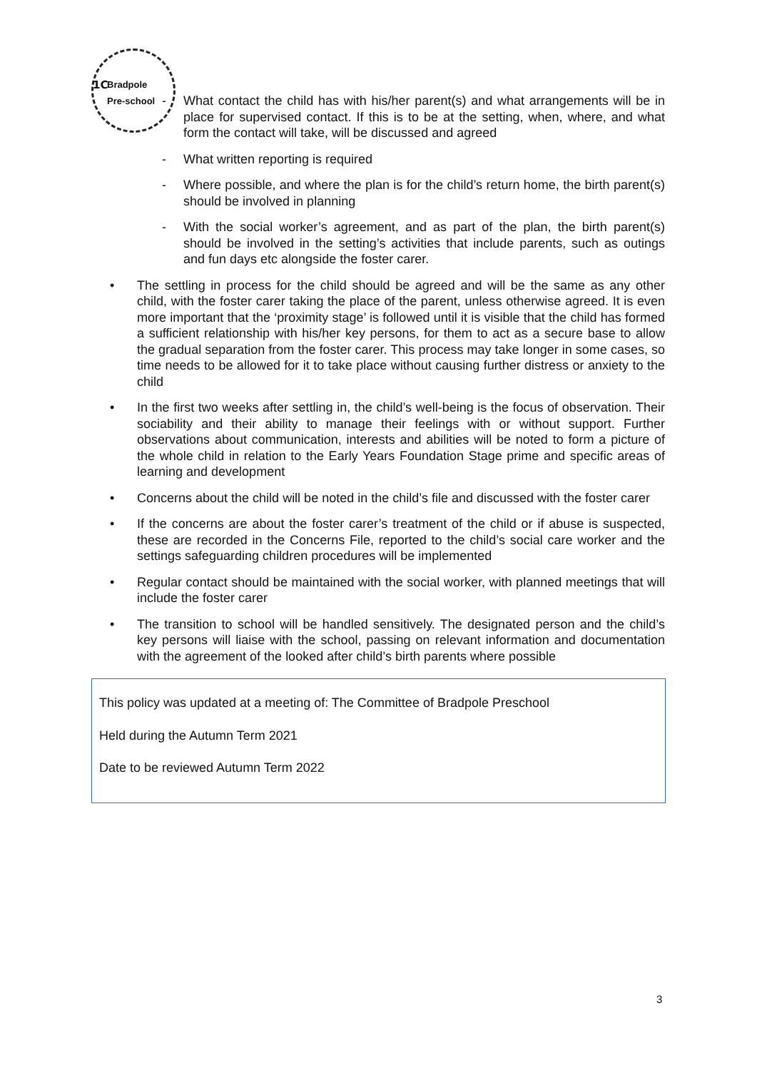Bradpole
Pre-school
1C
- What contact the child has with his/her parent(s) and what arrangements will be in place for supervised contact. If this is to be at the setting, when, where, and what form the contact will take, will be discussed and agreed
- What written reporting is required
- Where possible, and where the plan is for the child’s return home, the birth parent(s) should be involved in planning
- With the social worker’s agreement, and as part of the plan, the birth parent(s) should be involved in the setting’s activities that include parents, such as outings and fun days etc alongside the foster carer.
• The settling in process for the child should be agreed and will be the same as any other child, with the foster carer taking the place of the parent, unless otherwise agreed. It is even more important that the ‘proximity stage’ is followed until it is visible that the child has formed a sufficient relationship with his/her key persons, for them to act as a secure base to allow the gradual separation from the foster carer. This process may take longer in some cases, so time needs to be allowed for it to take place without causing further distress or anxiety to the child
• In the first two weeks after settling in, the child’s well-being is the focus of observation. Their sociability and their ability to manage their feelings with or without support. Further observations about communication, interests and abilities will be noted to form a picture of the whole child in relation to the Early Years Foundation Stage prime and specific areas of learning and development
• Concerns about the child will be noted in the child’s file and discussed with the foster carer
• If the concerns are about the foster carer’s treatment of the child or if abuse is suspected, these are recorded in the Concerns File, reported to the child’s social care worker and the settings safeguarding children procedures will be implemented
• Regular contact should be maintained with the social worker, with planned meetings that will include the foster carer
• The transition to school will be handled sensitively. The designated person and the child’s key persons will liaise with the school, passing on relevant information and documentation with the agreement of the looked after child’s birth parents where possible
This policy was updated at a meeting of: The Committee of Bradpole Preschool
Held during the Autumn Term 2021
Date to be reviewed Autumn Term 2022
3